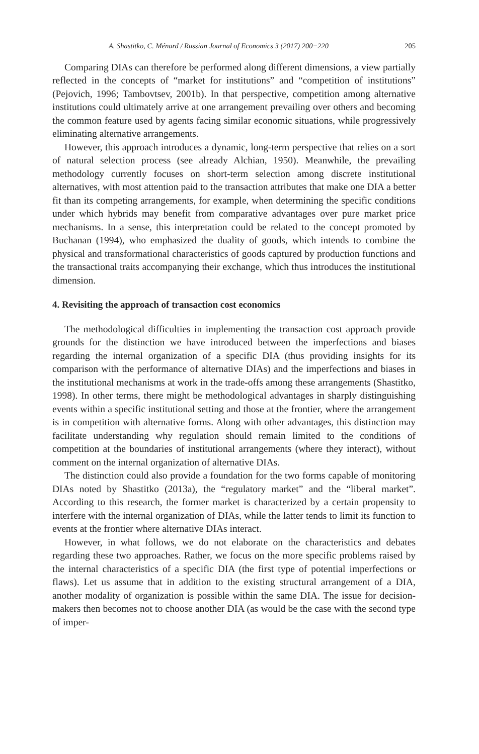A. Shastitko, C. Ménard / Russian Journal of Economics 3 (2017) 200−220 205
Comparing DIAs can therefore be performed along different dimensions, a view partially reflected in the concepts of “market for institutions” and “competition of institutions” (Pejovich, 1996; Tambovtsev, 2001b). In that perspective, competition among alternative institutions could ultimately arrive at one arrangement prevailing over others and becoming the common feature used by agents facing similar economic situations, while progressively eliminating alternative arrangements.
However, this approach introduces a dynamic, long-term perspective that relies on a sort of natural selection process (see already Alchian, 1950). Meanwhile, the prevailing methodology currently focuses on short-term selection among discrete institutional alternatives, with most attention paid to the transaction attributes that make one DIA a better fit than its competing arrangements, for example, when determining the specific conditions under which hybrids may benefit from comparative advantages over pure market price mechanisms. In a sense, this interpretation could be related to the concept promoted by Buchanan (1994), who emphasized the duality of goods, which intends to combine the physical and transformational characteristics of goods captured by production functions and the transactional traits accompanying their exchange, which thus introduces the institutional dimension.
4. Revisiting the approach of transaction cost economics
The methodological difficulties in implementing the transaction cost approach provide grounds for the distinction we have introduced between the imperfections and biases regarding the internal organization of a specific DIA (thus providing insights for its comparison with the performance of alternative DIAs) and the imperfections and biases in the institutional mechanisms at work in the trade-offs among these arrangements (Shastitko, 1998). In other terms, there might be methodological advantages in sharply distinguishing events within a specific institutional setting and those at the frontier, where the arrangement is in competition with alternative forms. Along with other advantages, this distinction may facilitate understanding why regulation should remain limited to the conditions of competition at the boundaries of institutional arrangements (where they interact), without comment on the internal organization of alternative DIAs.
The distinction could also provide a foundation for the two forms capable of monitoring DIAs noted by Shastitko (2013a), the “regulatory market” and the “liberal market”. According to this research, the former market is characterized by a certain propensity to interfere with the internal organization of DIAs, while the latter tends to limit its function to events at the frontier where alternative DIAs interact.
However, in what follows, we do not elaborate on the characteristics and debates regarding these two approaches. Rather, we focus on the more specific problems raised by the internal characteristics of a specific DIA (the first type of potential imperfections or flaws). Let us assume that in addition to the existing structural arrangement of a DIA, another modality of organization is possible within the same DIA. The issue for decision-makers then becomes not to choose another DIA (as would be the case with the second type of imper-